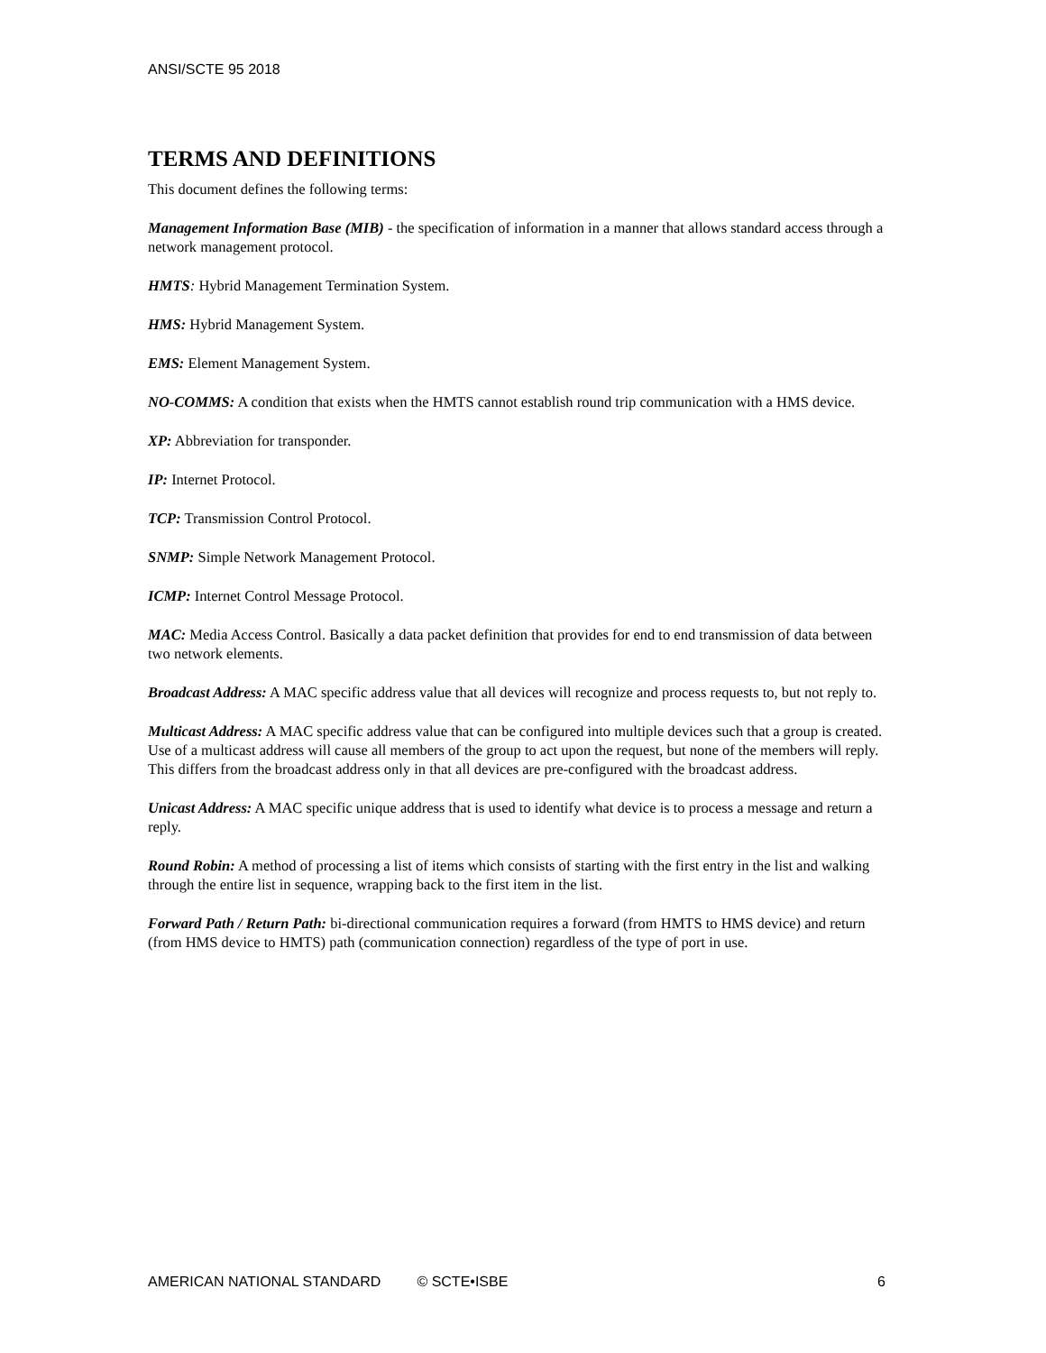ANSI/SCTE 95 2018
TERMS AND DEFINITIONS
This document defines the following terms:
Management Information Base (MIB) - the specification of information in a manner that allows standard access through a network management protocol.
HMTS: Hybrid Management Termination System.
HMS: Hybrid Management System.
EMS: Element Management System.
NO-COMMS: A condition that exists when the HMTS cannot establish round trip communication with a HMS device.
XP: Abbreviation for transponder.
IP: Internet Protocol.
TCP: Transmission Control Protocol.
SNMP: Simple Network Management Protocol.
ICMP: Internet Control Message Protocol.
MAC: Media Access Control. Basically a data packet definition that provides for end to end transmission of data between two network elements.
Broadcast Address: A MAC specific address value that all devices will recognize and process requests to, but not reply to.
Multicast Address: A MAC specific address value that can be configured into multiple devices such that a group is created. Use of a multicast address will cause all members of the group to act upon the request, but none of the members will reply. This differs from the broadcast address only in that all devices are pre-configured with the broadcast address.
Unicast Address: A MAC specific unique address that is used to identify what device is to process a message and return a reply.
Round Robin: A method of processing a list of items which consists of starting with the first entry in the list and walking through the entire list in sequence, wrapping back to the first item in the list.
Forward Path / Return Path: bi-directional communication requires a forward (from HMTS to HMS device) and return (from HMS device to HMTS) path (communication connection) regardless of the type of port in use.
AMERICAN NATIONAL STANDARD © SCTE•ISBE 6